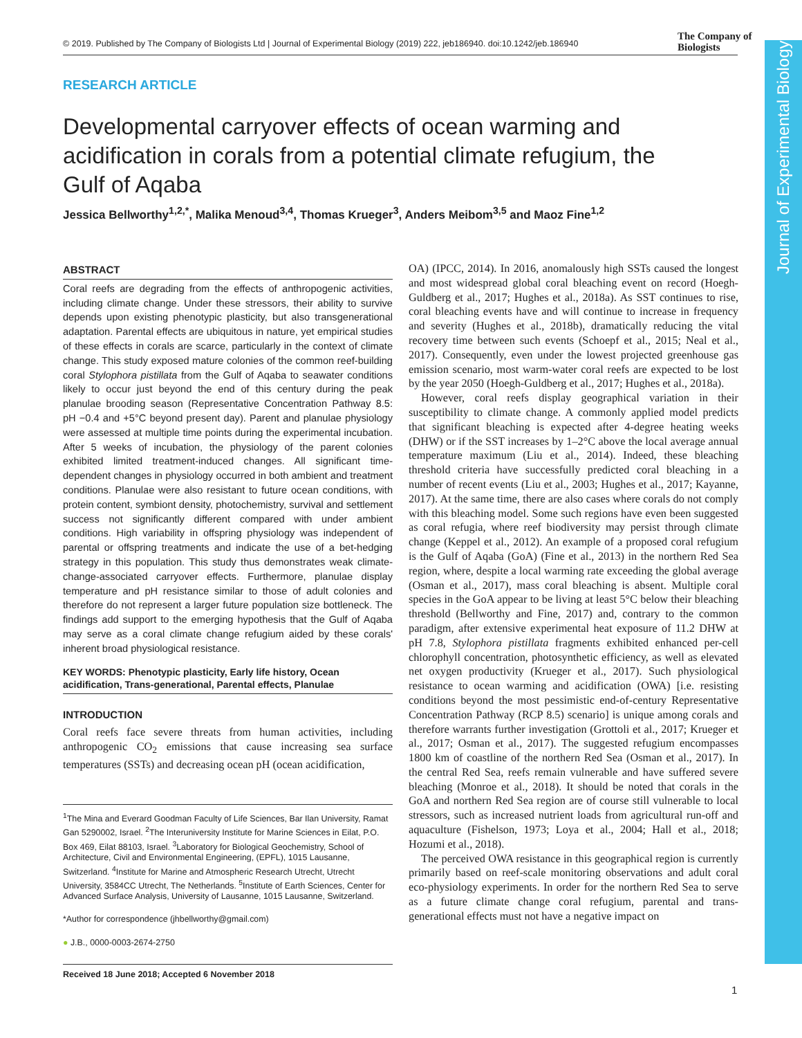Journal of Experimental Biology
© 2019. Published by The Company of Biologists Ltd | Journal of Experimental Biology (2019) 222, jeb186940. doi:10.1242/jeb.186940
The Company of
Biologists
RESEARCH ARTICLE
Developmental carryover effects of ocean warming and acidification in corals from a potential climate refugium, the Gulf of Aqaba
Jessica Bellworthy<sup>1,2,*</sup>, Malika Menoud<sup>3,4</sup>, Thomas Krueger<sup>3</sup>, Anders Meibom<sup>3,5</sup> and Maoz Fine<sup>1,2</sup>
ABSTRACT
Coral reefs are degrading from the effects of anthropogenic activities, including climate change. Under these stressors, their ability to survive depends upon existing phenotypic plasticity, but also transgenerational adaptation. Parental effects are ubiquitous in nature, yet empirical studies of these effects in corals are scarce, particularly in the context of climate change. This study exposed mature colonies of the common reef-building coral Stylophora pistillata from the Gulf of Aqaba to seawater conditions likely to occur just beyond the end of this century during the peak planulae brooding season (Representative Concentration Pathway 8.5: pH −0.4 and +5°C beyond present day). Parent and planulae physiology were assessed at multiple time points during the experimental incubation. After 5 weeks of incubation, the physiology of the parent colonies exhibited limited treatment-induced changes. All significant time-dependent changes in physiology occurred in both ambient and treatment conditions. Planulae were also resistant to future ocean conditions, with protein content, symbiont density, photochemistry, survival and settlement success not significantly different compared with under ambient conditions. High variability in offspring physiology was independent of parental or offspring treatments and indicate the use of a bet-hedging strategy in this population. This study thus demonstrates weak climate-change-associated carryover effects. Furthermore, planulae display temperature and pH resistance similar to those of adult colonies and therefore do not represent a larger future population size bottleneck. The findings add support to the emerging hypothesis that the Gulf of Aqaba may serve as a coral climate change refugium aided by these corals' inherent broad physiological resistance.
KEY WORDS: Phenotypic plasticity, Early life history, Ocean acidification, Trans-generational, Parental effects, Planulae
INTRODUCTION
Coral reefs face severe threats from human activities, including anthropogenic CO<sub>2</sub> emissions that cause increasing sea surface temperatures (SSTs) and decreasing ocean pH (ocean acidification,
<sup>1</sup> The Mina and Everard Goodman Faculty of Life Sciences, Bar Ilan University, Ramat Gan 5290002, Israel. <sup>2</sup>The Interuniversity Institute for Marine Sciences in Eilat, P.O. Box 469, Eilat 88103, Israel. <sup>3</sup>Laboratory for Biological Geochemistry, School of Architecture, Civil and Environmental Engineering, (EPFL), 1015 Lausanne, Switzerland. <sup>4</sup>Institute for Marine and Atmospheric Research Utrecht, Utrecht University, 3584CC Utrecht, The Netherlands. <sup>5</sup>Institute of Earth Sciences, Center for Advanced Surface Analysis, University of Lausanne, 1015 Lausanne, Switzerland.
*Author for correspondence (jhbellworthy@gmail.com)
● J.B., 0000-0003-2674-2750
Received 18 June 2018; Accepted 6 November 2018
OA) (IPCC, 2014). In 2016, anomalously high SSTs caused the longest and most widespread global coral bleaching event on record (Hoegh-Guldberg et al., 2017; Hughes et al., 2018a). As SST continues to rise, coral bleaching events have and will continue to increase in frequency and severity (Hughes et al., 2018b), dramatically reducing the vital recovery time between such events (Schoepf et al., 2015; Neal et al., 2017). Consequently, even under the lowest projected greenhouse gas emission scenario, most warm-water coral reefs are expected to be lost by the year 2050 (Hoegh-Guldberg et al., 2017; Hughes et al., 2018a).
However, coral reefs display geographical variation in their susceptibility to climate change. A commonly applied model predicts that significant bleaching is expected after 4-degree heating weeks (DHW) or if the SST increases by 1–2°C above the local average annual temperature maximum (Liu et al., 2014). Indeed, these bleaching threshold criteria have successfully predicted coral bleaching in a number of recent events (Liu et al., 2003; Hughes et al., 2017; Kayanne, 2017). At the same time, there are also cases where corals do not comply with this bleaching model. Some such regions have even been suggested as coral refugia, where reef biodiversity may persist through climate change (Keppel et al., 2012). An example of a proposed coral refugium is the Gulf of Aqaba (GoA) (Fine et al., 2013) in the northern Red Sea region, where, despite a local warming rate exceeding the global average (Osman et al., 2017), mass coral bleaching is absent. Multiple coral species in the GoA appear to be living at least 5°C below their bleaching threshold (Bellworthy and Fine, 2017) and, contrary to the common paradigm, after extensive experimental heat exposure of 11.2 DHW at pH 7.8, Stylophora pistillata fragments exhibited enhanced per-cell chlorophyll concentration, photosynthetic efficiency, as well as elevated net oxygen productivity (Krueger et al., 2017). Such physiological resistance to ocean warming and acidification (OWA) [i.e. resisting conditions beyond the most pessimistic end-of-century Representative Concentration Pathway (RCP 8.5) scenario] is unique among corals and therefore warrants further investigation (Grottoli et al., 2017; Krueger et al., 2017; Osman et al., 2017). The suggested refugium encompasses 1800 km of coastline of the northern Red Sea (Osman et al., 2017). In the central Red Sea, reefs remain vulnerable and have suffered severe bleaching (Monroe et al., 2018). It should be noted that corals in the GoA and northern Red Sea region are of course still vulnerable to local stressors, such as increased nutrient loads from agricultural run-off and aquaculture (Fishelson, 1973; Loya et al., 2004; Hall et al., 2018; Hozumi et al., 2018).
The perceived OWA resistance in this geographical region is currently primarily based on reef-scale monitoring observations and adult coral eco-physiology experiments. In order for the northern Red Sea to serve as a future climate change coral refugium, parental and trans-generational effects must not have a negative impact on
1